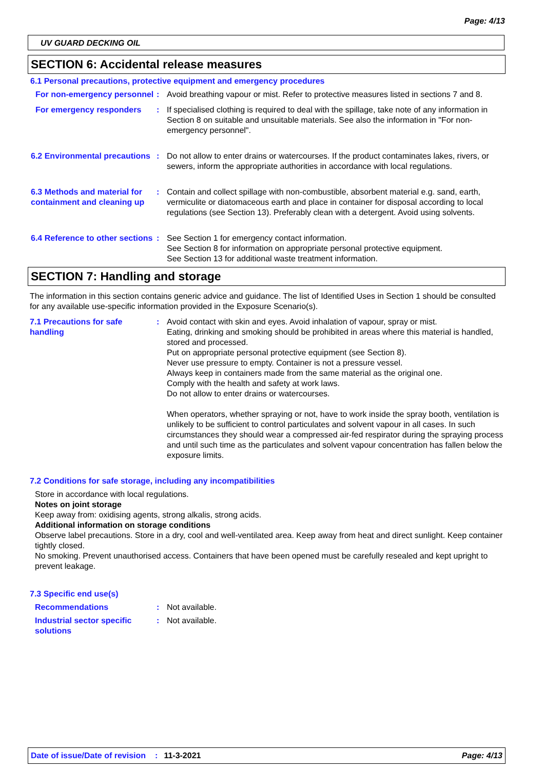Page: 4/13
UV GUARD DECKING OIL
SECTION 6: Accidental release measures
6.1 Personal precautions, protective equipment and emergency procedures
For non-emergency personnel
: Avoid breathing vapour or mist. Refer to protective measures listed in sections 7 and 8.
For emergency responders : If specialised clothing is required to deal with the spillage, take note of any information in Section 8 on suitable and unsuitable materials. See also the information in "For non-emergency personnel".
6.2 Environmental precautions
: Do not allow to enter drains or watercourses. If the product contaminates lakes, rivers, or sewers, inform the appropriate authorities in accordance with local regulations.
6.3 Methods and material for containment and cleaning up
: Contain and collect spillage with non-combustible, absorbent material e.g. sand, earth, vermiculite or diatomaceous earth and place in container for disposal according to local regulations (see Section 13). Preferably clean with a detergent. Avoid using solvents.
6.4 Reference to other sections
: See Section 1 for emergency contact information.
See Section 8 for information on appropriate personal protective equipment.
See Section 13 for additional waste treatment information.
SECTION 7: Handling and storage
The information in this section contains generic advice and guidance. The list of Identified Uses in Section 1 should be consulted for any available use-specific information provided in the Exposure Scenario(s).
7.1 Precautions for safe handling
: Avoid contact with skin and eyes. Avoid inhalation of vapour, spray or mist.
Eating, drinking and smoking should be prohibited in areas where this material is handled, stored and processed.
Put on appropriate personal protective equipment (see Section 8).
Never use pressure to empty. Container is not a pressure vessel.
Always keep in containers made from the same material as the original one.
Comply with the health and safety at work laws.
Do not allow to enter drains or watercourses.
When operators, whether spraying or not, have to work inside the spray booth, ventilation is unlikely to be sufficient to control particulates and solvent vapour in all cases. In such circumstances they should wear a compressed air-fed respirator during the spraying process and until such time as the particulates and solvent vapour concentration has fallen below the exposure limits.
7.2 Conditions for safe storage, including any incompatibilities
Store in accordance with local regulations.
Notes on joint storage
Keep away from: oxidising agents, strong alkalis, strong acids.
Additional information on storage conditions
Observe label precautions. Store in a dry, cool and well-ventilated area. Keep away from heat and direct sunlight. Keep container tightly closed.
No smoking. Prevent unauthorised access. Containers that have been opened must be carefully resealed and kept upright to prevent leakage.
7.3 Specific end use(s)
Recommendations : Not available.
Industrial sector specific solutions
: Not available.
Date of issue/Date of revision: 11-3-2021 Page: 4/13